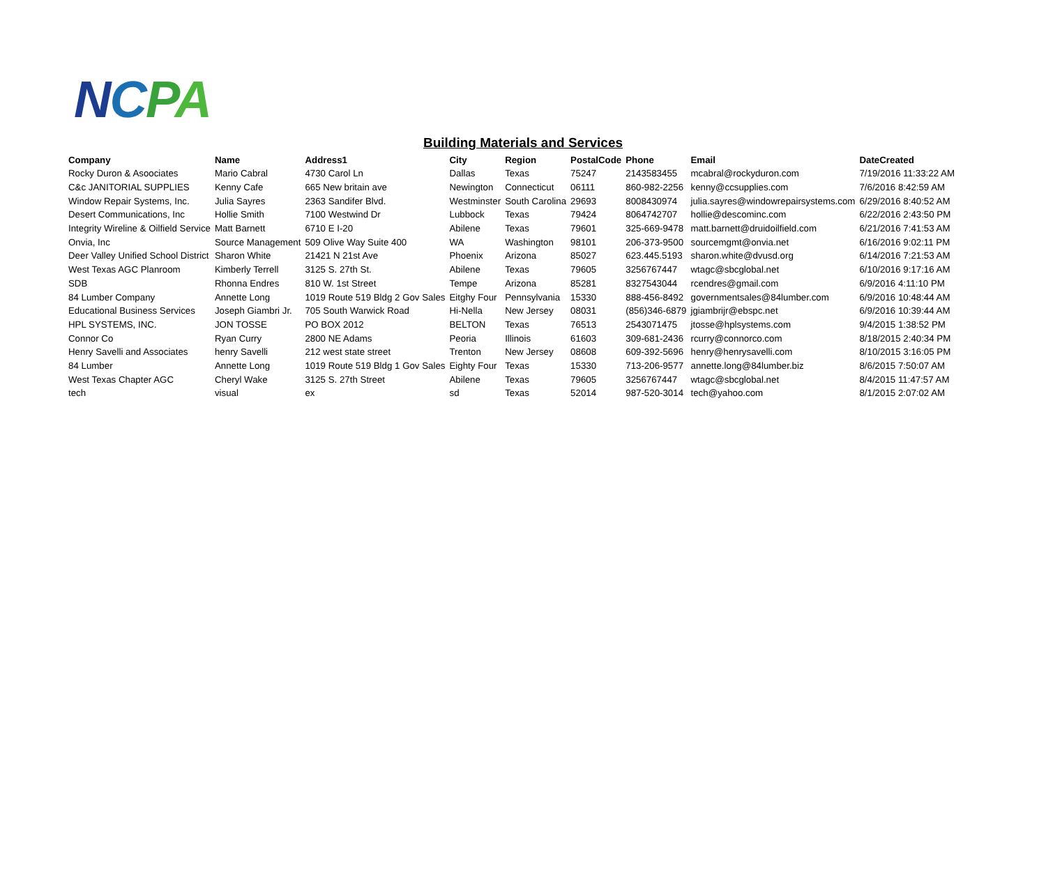NCPA
Building Materials and Services
| Company | Name | Address1 | City | Region | PostalCode | Phone | Email | DateCreated |
| --- | --- | --- | --- | --- | --- | --- | --- | --- |
| Rocky Duron & Asoociates | Mario Cabral | 4730 Carol Ln | Dallas | Texas | 75247 | 2143583455 | mcabral@rockyduron.com | 7/19/2016 11:33:22 AM |
| C&c JANITORIAL SUPPLIES | Kenny Cafe | 665 New britain ave | Newington | Connecticut | 06111 | 860-982-2256 | kenny@ccsupplies.com | 7/6/2016 8:42:59 AM |
| Window Repair Systems, Inc. | Julia Sayres | 2363 Sandifer Blvd. | Westminster | South Carolina | 29693 | 8008430974 | julia.sayres@windowrepairsystems.com | 6/29/2016 8:40:52 AM |
| Desert Communications, Inc | Hollie Smith | 7100 Westwind Dr | Lubbock | Texas | 79424 | 8064742707 | hollie@descominc.com | 6/22/2016 2:43:50 PM |
| Integrity Wireline & Oilfield Service | Matt Barnett | 6710 E I-20 | Abilene | Texas | 79601 | 325-669-9478 | matt.barnett@druidoilfield.com | 6/21/2016 7:41:53 AM |
| Onvia, Inc | Source Management | 509 Olive Way Suite 400 | WA | Washington | 98101 | 206-373-9500 | sourcemgmt@onvia.net | 6/16/2016 9:02:11 PM |
| Deer Valley Unified School District | Sharon White | 21421 N 21st Ave | Phoenix | Arizona | 85027 | 623.445.5193 | sharon.white@dvusd.org | 6/14/2016 7:21:53 AM |
| West Texas AGC Planroom | Kimberly Terrell | 3125 S. 27th St. | Abilene | Texas | 79605 | 3256767447 | wtagc@sbcglobal.net | 6/10/2016 9:17:16 AM |
| SDB | Rhonna Endres | 810 W. 1st Street | Tempe | Arizona | 85281 | 8327543044 | rcendres@gmail.com | 6/9/2016 4:11:10 PM |
| 84 Lumber Company | Annette Long | 1019 Route 519 Bldg 2 Gov Sales | Eitghy Four | Pennsylvania | 15330 | 888-456-8492 | governmentsales@84lumber.com | 6/9/2016 10:48:44 AM |
| Educational Business Services | Joseph Giambri Jr. | 705 South Warwick Road | Hi-Nella | New Jersey | 08031 | (856)346-6879 | jgiambrijr@ebspc.net | 6/9/2016 10:39:44 AM |
| HPL SYSTEMS, INC. | JON TOSSE | PO BOX 2012 | BELTON | Texas | 76513 | 2543071475 | jtosse@hplsystems.com | 9/4/2015 1:38:52 PM |
| Connor Co | Ryan Curry | 2800 NE Adams | Peoria | Illinois | 61603 | 309-681-2436 | rcurry@connorco.com | 8/18/2015 2:40:34 PM |
| Henry Savelli and Associates | henry Savelli | 212 west state street | Trenton | New Jersey | 08608 | 609-392-5696 | henry@henrysavelli.com | 8/10/2015 3:16:05 PM |
| 84 Lumber | Annette Long | 1019 Route 519 Bldg 1 Gov Sales | Eighty Four | Texas | 15330 | 713-206-9577 | annette.long@84lumber.biz | 8/6/2015 7:50:07 AM |
| West Texas Chapter AGC | Cheryl Wake | 3125 S. 27th Street | Abilene | Texas | 79605 | 3256767447 | wtagc@sbcglobal.net | 8/4/2015 11:47:57 AM |
| tech | visual | ex | sd | Texas | 52014 | 987-520-3014 | tech@yahoo.com | 8/1/2015 2:07:02 AM |